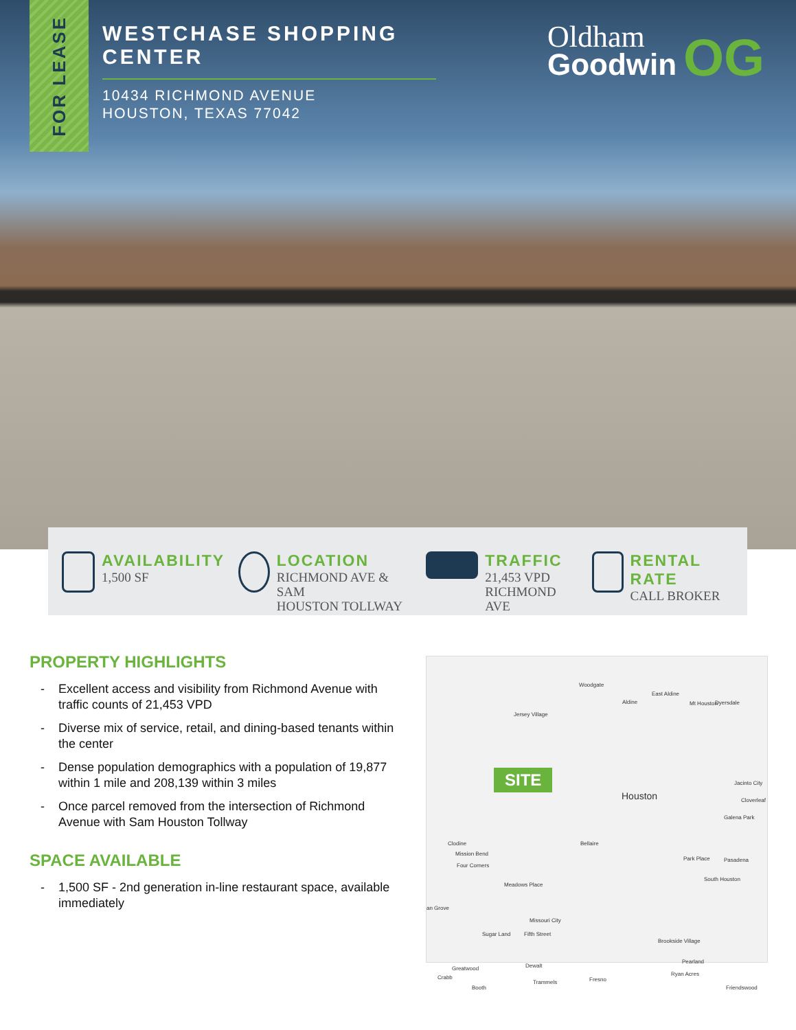FOR LEASE
WESTCHASE SHOPPING CENTER
10434 RICHMOND AVENUE
HOUSTON, TEXAS 77042
Oldham
Goodwin
OG
AVAILABILITY
1,500 SF
LOCATION
RICHMOND AVE & SAM
HOUSTON TOLLWAY
TRAFFIC
21,453 VPD
RICHMOND AVE
RENTAL RATE
CALL BROKER
PROPERTY HIGHLIGHTS
- Excellent access and visibility from Richmond Avenue with traffic counts of 21,453 VPD
- Diverse mix of service, retail, and dining-based tenants within the center
- Dense population demographics with a population of 19,877 within 1 mile and 208,139 within 3 miles
- Once parcel removed from the intersection of Richmond Avenue with Sam Houston Tollway
SPACE AVAILABLE
- 1,500 SF - 2nd generation in-line restaurant space, available immediately
Woodgate
Aldine
East Aldine
Mt Houston Dyersdale
Jersey Village
SITE
Houston
Jacinto City
Cloverleaf
Galena Park
Bellaire
Clodine
Mission Bend
Four Corners
Park Place Pasadena
Meadows Place
South Houston
an Grove
Missouri City
Sugar Land Fifth Street
Brookside Village
Pearland
Greatwood Dewalt
Crabb
Ryan Acres
Fresno
Trammels
Booth Friendswood